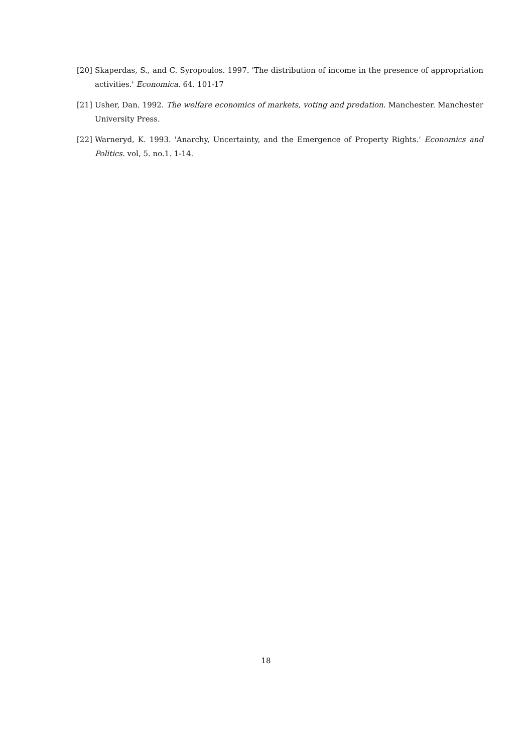[20] Skaperdas, S., and C. Syropoulos. 1997. 'The distribution of income in the presence of appropriation activities.' Economica. 64. 101-17
[21] Usher, Dan. 1992. The welfare economics of markets, voting and predation. Manchester. Manchester University Press.
[22] Warneryd, K. 1993. 'Anarchy, Uncertainty, and the Emergence of Property Rights.' Economics and Politics. vol, 5. no.1. 1-14.
18